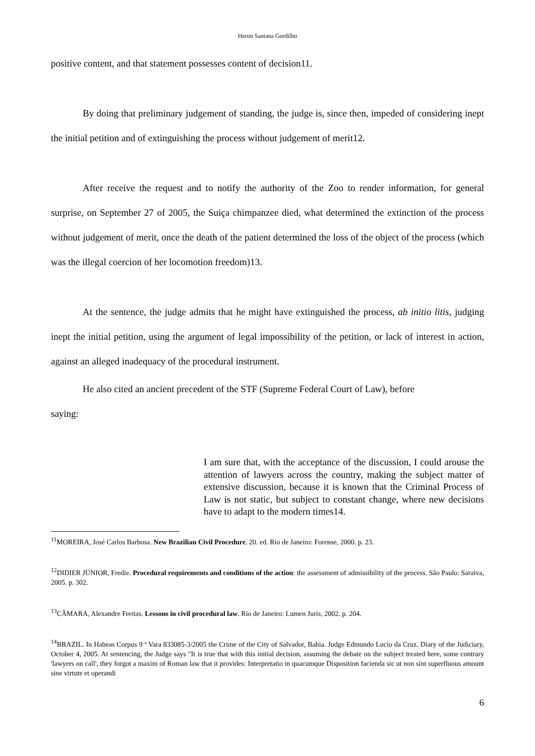Heron Santana Gordilho
positive content, and that statement possesses content of decision11.
By doing that preliminary judgement of standing, the judge is, since then, impeded of considering inept the initial petition and of extinguishing the process without judgement of merit12.
After receive the request and to notify the authority of the Zoo to render information, for general surprise, on September 27 of 2005, the Suiça chimpanzee died, what determined the extinction of the process without judgement of merit, once the death of the patient determined the loss of the object of the process (which was the illegal coercion of her locomotion freedom)13.
At the sentence, the judge admits that he might have extinguished the process, ab initio litis, judging inept the initial petition, using the argument of legal impossibility of the petition, or lack of interest in action, against an alleged inadequacy of the procedural instrument.
He also cited an ancient precedent of the STF (Supreme Federal Court of Law), before
saying:
I am sure that, with the acceptance of the discussion, I could arouse the attention of lawyers across the country, making the subject matter of extensive discussion, because it is known that the Criminal Process of Law is not static, but subject to constant change, where new decisions have to adapt to the modern times14.
<sup>11</sup> MOREIRA, José Carlos Barbosa. New Brazilian Civil Procedure. 20. ed. Rio de Janeiro: Forense, 2000. p. 23.
<sup>12</sup> DIDIER JÚNIOR, Fredie. Procedural requirements and conditions of the action: the assessment of admissibility of the process. São Paulo: Saraiva, 2005. p. 302.
<sup>13</sup>CÂMARA, Alexandre Freitas. Lessons in civil procedural law. Rio de Janeiro: Lumen Juris, 2002. p. 204.
<sup>14</sup>BRAZIL. In Habeas Corpus 9 ª Vara 833085-3/2005 the Crime of the City of Salvador, Bahia. Judge Edmundo Lucio da Cruz. Diary of the Judiciary, October 4, 2005. At sentencing, the Judge says "It is true that with this initial decision, assuming the debate on the subject treated here, some contrary 'lawyers on call', they forgot a maxim of Roman law that it provides: Interpretatio in quacumque Disposition facienda sic ut non sint superfluous amount sine virtute et operandi
6